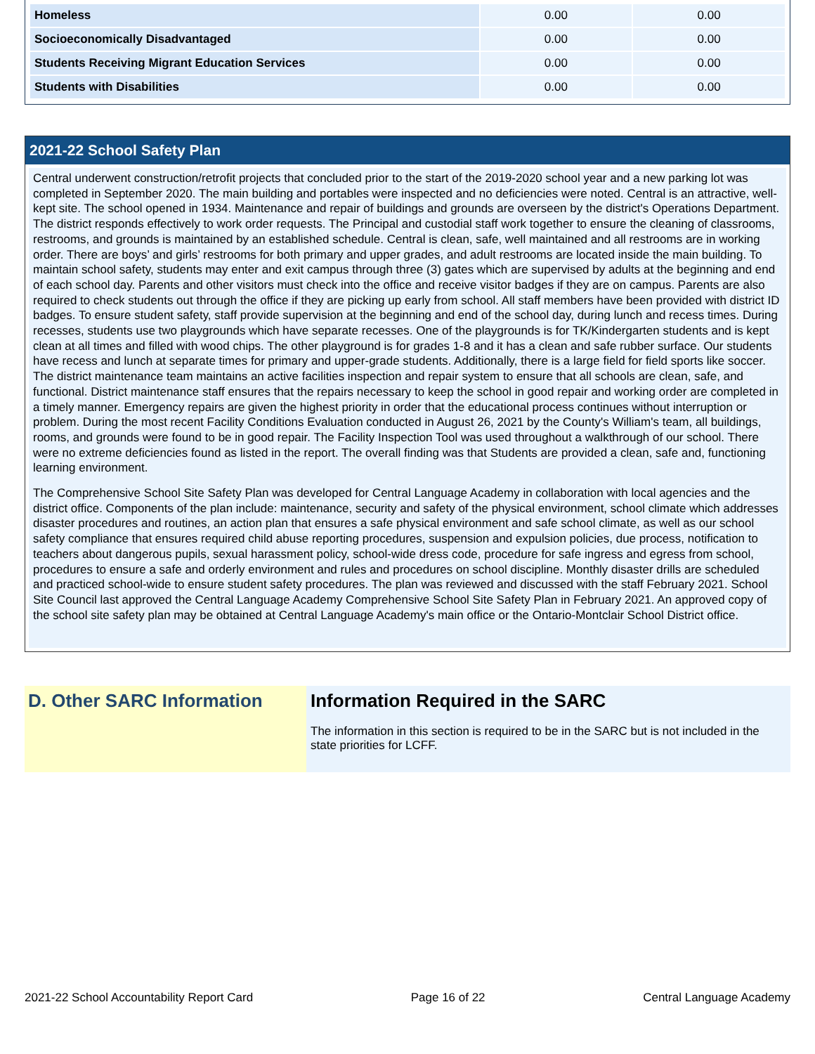| Homeless | 0.00 | 0.00 |
| Socioeconomically Disadvantaged | 0.00 | 0.00 |
| Students Receiving Migrant Education Services | 0.00 | 0.00 |
| Students with Disabilities | 0.00 | 0.00 |
2021-22 School Safety Plan
Central underwent construction/retrofit projects that concluded prior to the start of the 2019-2020 school year and a new parking lot was completed in September 2020. The main building and portables were inspected and no deficiencies were noted. Central is an attractive, well-kept site. The school opened in 1934. Maintenance and repair of buildings and grounds are overseen by the district's Operations Department. The district responds effectively to work order requests. The Principal and custodial staff work together to ensure the cleaning of classrooms, restrooms, and grounds is maintained by an established schedule. Central is clean, safe, well maintained and all restrooms are in working order. There are boys’ and girls’ restrooms for both primary and upper grades, and adult restrooms are located inside the main building. To maintain school safety, students may enter and exit campus through three (3) gates which are supervised by adults at the beginning and end of each school day. Parents and other visitors must check into the office and receive visitor badges if they are on campus. Parents are also required to check students out through the office if they are picking up early from school. All staff members have been provided with district ID badges. To ensure student safety, staff provide supervision at the beginning and end of the school day, during lunch and recess times. During recesses, students use two playgrounds which have separate recesses. One of the playgrounds is for TK/Kindergarten students and is kept clean at all times and filled with wood chips. The other playground is for grades 1-8 and it has a clean and safe rubber surface. Our students have recess and lunch at separate times for primary and upper-grade students. Additionally, there is a large field for field sports like soccer. The district maintenance team maintains an active facilities inspection and repair system to ensure that all schools are clean, safe, and functional. District maintenance staff ensures that the repairs necessary to keep the school in good repair and working order are completed in a timely manner. Emergency repairs are given the highest priority in order that the educational process continues without interruption or problem. During the most recent Facility Conditions Evaluation conducted in August 26, 2021 by the County's William's team, all buildings, rooms, and grounds were found to be in good repair. The Facility Inspection Tool was used throughout a walkthrough of our school. There were no extreme deficiencies found as listed in the report. The overall finding was that Students are provided a clean, safe and, functioning learning environment.
The Comprehensive School Site Safety Plan was developed for Central Language Academy in collaboration with local agencies and the district office. Components of the plan include: maintenance, security and safety of the physical environment, school climate which addresses disaster procedures and routines, an action plan that ensures a safe physical environment and safe school climate, as well as our school safety compliance that ensures required child abuse reporting procedures, suspension and expulsion policies, due process, notification to teachers about dangerous pupils, sexual harassment policy, school-wide dress code, procedure for safe ingress and egress from school, procedures to ensure a safe and orderly environment and rules and procedures on school discipline. Monthly disaster drills are scheduled and practiced school-wide to ensure student safety procedures. The plan was reviewed and discussed with the staff February 2021. School Site Council last approved the Central Language Academy Comprehensive School Site Safety Plan in February 2021. An approved copy of the school site safety plan may be obtained at Central Language Academy's main office or the Ontario-Montclair School District office.
D. Other SARC Information
Information Required in the SARC
The information in this section is required to be in the SARC but is not included in the state priorities for LCFF.
2021-22 School Accountability Report Card Page 16 of 22 Central Language Academy